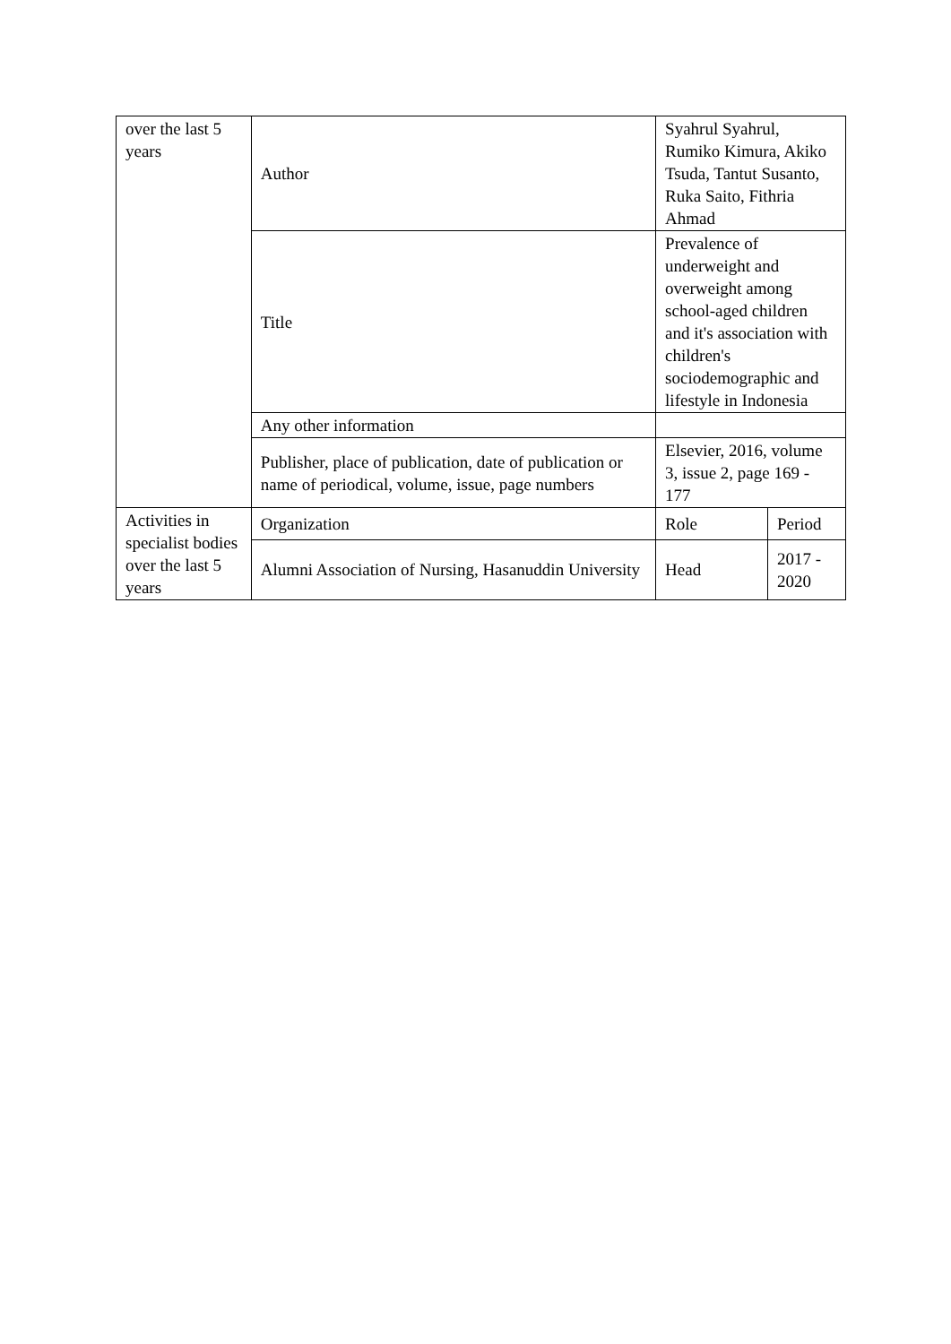| over the last 5 years | Author | Syahrul Syahrul, Rumiko Kimura, Akiko Tsuda, Tantut Susanto, Ruka Saito, Fithria Ahmad | |
| | Title | Prevalence of underweight and overweight among school-aged children and it's association with children's sociodemographic and lifestyle in Indonesia | |
| | Any other information | | |
| | Publisher, place of publication, date of publication or name of periodical, volume, issue, page numbers | Elsevier, 2016, volume 3, issue 2, page 169 - 177 | |
| Activities in specialist bodies over the last 5 years | Organization | Role | Period |
| | Alumni Association of Nursing, Hasanuddin University | Head | 2017 - 2020 |